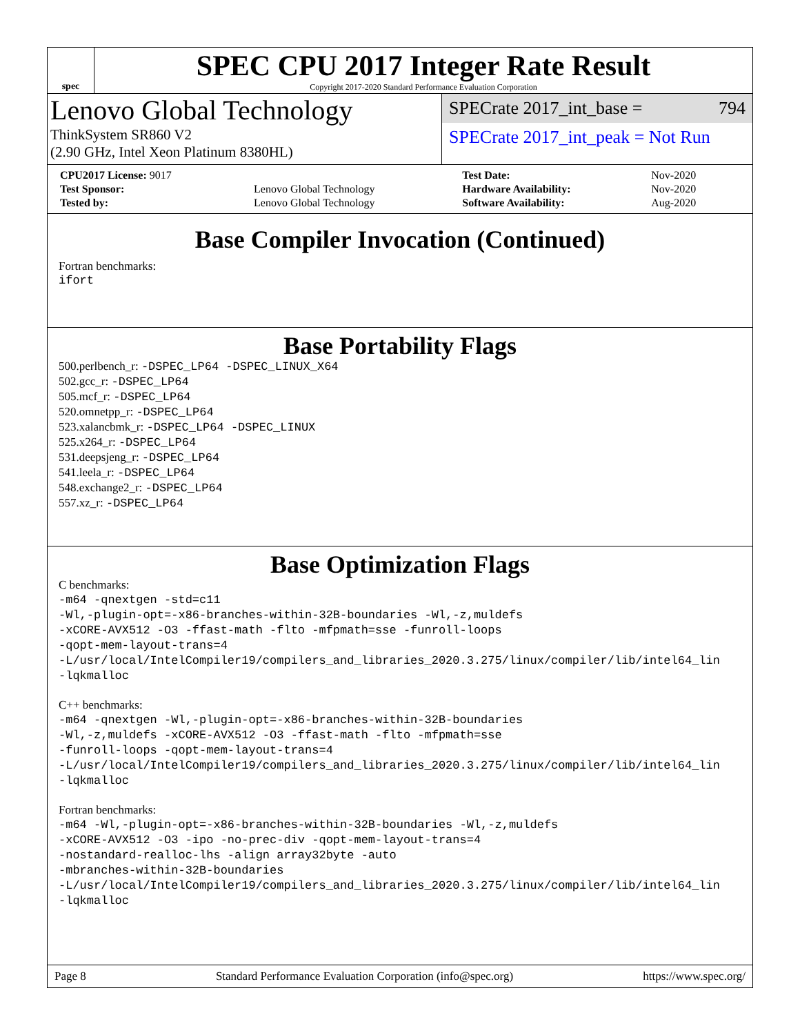spec
SPEC CPU 2017 Integer Rate Result
Copyright 2017-2020 Standard Performance Evaluation Corporation
Lenovo Global Technology
ThinkSystem SR860 V2
(2.90 GHz, Intel Xeon Platinum 8380HL)
SPECrate 2017_int_base = 794
SPECrate 2017_int_peak = Not Run
| CPU2017 License: 9017 | | Test Date: | Nov-2020 |
| Test Sponsor: | Lenovo Global Technology | Hardware Availability: | Nov-2020 |
| Tested by: | Lenovo Global Technology | Software Availability: | Aug-2020 |
Base Compiler Invocation (Continued)
Fortran benchmarks:
ifort
Base Portability Flags
500.perlbench_r: -DSPEC_LP64 -DSPEC_LINUX_X64
502.gcc_r: -DSPEC_LP64
505.mcf_r: -DSPEC_LP64
520.omnetpp_r: -DSPEC_LP64
523.xalancbmk_r: -DSPEC_LP64 -DSPEC_LINUX
525.x264_r: -DSPEC_LP64
531.deepsjeng_r: -DSPEC_LP64
541.leela_r: -DSPEC_LP64
548.exchange2_r: -DSPEC_LP64
557.xz_r: -DSPEC_LP64
Base Optimization Flags
C benchmarks:
-m64 -qnextgen -std=c11
-Wl,-plugin-opt=-x86-branches-within-32B-boundaries -Wl,-z,muldefs
-xCORE-AVX512 -O3 -ffast-math -flto -mfpmath=sse -funroll-loops
-qopt-mem-layout-trans=4
-L/usr/local/IntelCompiler19/compilers_and_libraries_2020.3.275/linux/compiler/lib/intel64_lin
-lqkmalloc
C++ benchmarks:
-m64 -qnextgen -Wl,-plugin-opt=-x86-branches-within-32B-boundaries
-Wl,-z,muldefs -xCORE-AVX512 -O3 -ffast-math -flto -mfpmath=sse
-funroll-loops -qopt-mem-layout-trans=4
-L/usr/local/IntelCompiler19/compilers_and_libraries_2020.3.275/linux/compiler/lib/intel64_lin
-lqkmalloc
Fortran benchmarks:
-m64 -Wl,-plugin-opt=-x86-branches-within-32B-boundaries -Wl,-z,muldefs
-xCORE-AVX512 -O3 -ipo -no-prec-div -qopt-mem-layout-trans=4
-nostandard-realloc-lhs -align array32byte -auto
-mbranches-within-32B-boundaries
-L/usr/local/IntelCompiler19/compilers_and_libraries_2020.3.275/linux/compiler/lib/intel64_lin
-lqkmalloc
Page 8 Standard Performance Evaluation Corporation (info@spec.org) https://www.spec.org/